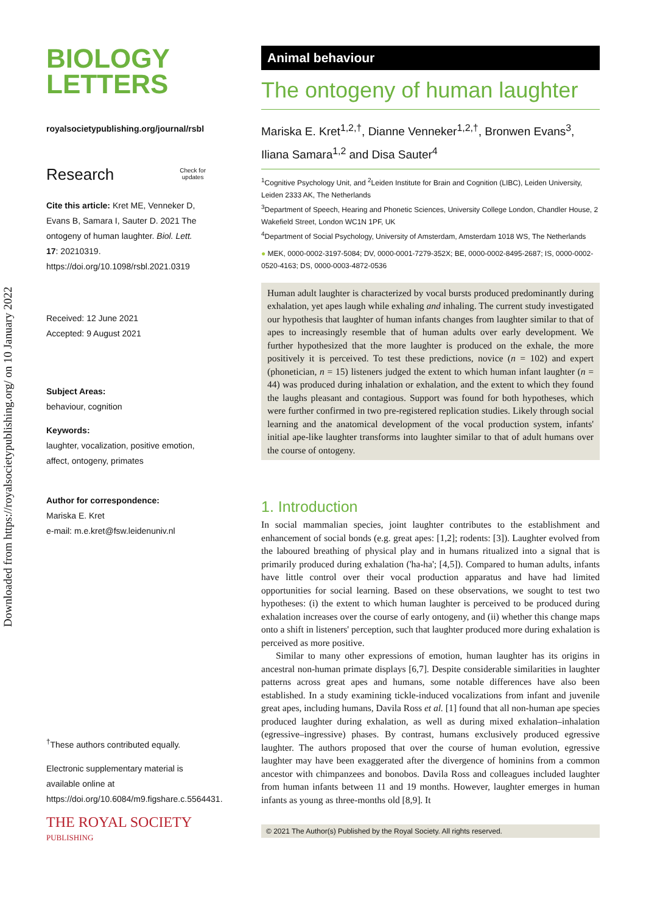Downloaded from https://royalsocietypublishing.org/ on 10 January 2022
BIOLOGY
LETTERS
royalsocietypublishing.org/journal/rsbl
Research Check for
updates
Cite this article: Kret ME, Venneker D, Evans B, Samara I, Sauter D. 2021 The ontogeny of human laughter. Biol. Lett. 17: 20210319. https://doi.org/10.1098/rsbl.2021.0319
Received: 12 June 2021
Accepted: 9 August 2021
Subject Areas:
behaviour, cognition
Keywords:
laughter, vocalization, positive emotion, affect, ontogeny, primates
Author for correspondence:
Mariska E. Kret
e-mail: m.e.kret@fsw.leidenuniv.nl
<sup>†</sup> These authors contributed equally.
Electronic supplementary material is available online at https://doi.org/10.6084/m9.figshare.c.5564431.
THE ROYAL SOCIETY
PUBLISHING
Animal behaviour
The ontogeny of human laughter
Mariska E. Kret<sup>1,2,†</sup>, Dianne Venneker<sup>1,2,†</sup>, Bronwen Evans<sup>3</sup>, Iliana Samara<sup>1,2</sup> and Disa Sauter<sup>4</sup>
<sup>1</sup> Cognitive Psychology Unit, and <sup>2</sup>Leiden Institute for Brain and Cognition (LIBC), Leiden University, Leiden 2333 AK, The Netherlands
<sup>3</sup> Department of Speech, Hearing and Phonetic Sciences, University College London, Chandler House, 2 Wakefield Street, London WC1N 1PF, UK
<sup>4</sup> Department of Social Psychology, University of Amsterdam, Amsterdam 1018 WS, The Netherlands
● MEK, 0000-0002-3197-5084; DV, 0000-0001-7279-352X; BE, 0000-0002-8495-2687; IS, 0000-0002-0520-4163; DS, 0000-0003-4872-0536
Human adult laughter is characterized by vocal bursts produced predominantly during exhalation, yet apes laugh while exhaling and inhaling. The current study investigated our hypothesis that laughter of human infants changes from laughter similar to that of apes to increasingly resemble that of human adults over early development. We further hypothesized that the more laughter is produced on the exhale, the more positively it is perceived. To test these predictions, novice (n = 102) and expert (phonetician, n = 15) listeners judged the extent to which human infant laughter (n = 44) was produced during inhalation or exhalation, and the extent to which they found the laughs pleasant and contagious. Support was found for both hypotheses, which were further confirmed in two pre-registered replication studies. Likely through social learning and the anatomical development of the vocal production system, infants' initial ape-like laughter transforms into laughter similar to that of adult humans over the course of ontogeny.
1. Introduction
In social mammalian species, joint laughter contributes to the establishment and enhancement of social bonds (e.g. great apes: [1,2]; rodents: [3]). Laughter evolved from the laboured breathing of physical play and in humans ritualized into a signal that is primarily produced during exhalation ('ha-ha'; [4,5]). Compared to human adults, infants have little control over their vocal production apparatus and have had limited opportunities for social learning. Based on these observations, we sought to test two hypotheses: (i) the extent to which human laughter is perceived to be produced during exhalation increases over the course of early ontogeny, and (ii) whether this change maps onto a shift in listeners' perception, such that laughter produced more during exhalation is perceived as more positive.
Similar to many other expressions of emotion, human laughter has its origins in ancestral non-human primate displays [6,7]. Despite considerable similarities in laughter patterns across great apes and humans, some notable differences have also been established. In a study examining tickle-induced vocalizations from infant and juvenile great apes, including humans, Davila Ross et al. [1] found that all non-human ape species produced laughter during exhalation, as well as during mixed exhalation–inhalation (egressive–ingressive) phases. By contrast, humans exclusively produced egressive laughter. The authors proposed that over the course of human evolution, egressive laughter may have been exaggerated after the divergence of hominins from a common ancestor with chimpanzees and bonobos. Davila Ross and colleagues included laughter from human infants between 11 and 19 months. However, laughter emerges in human infants as young as three-months old [8,9]. It
© 2021 The Author(s) Published by the Royal Society. All rights reserved.